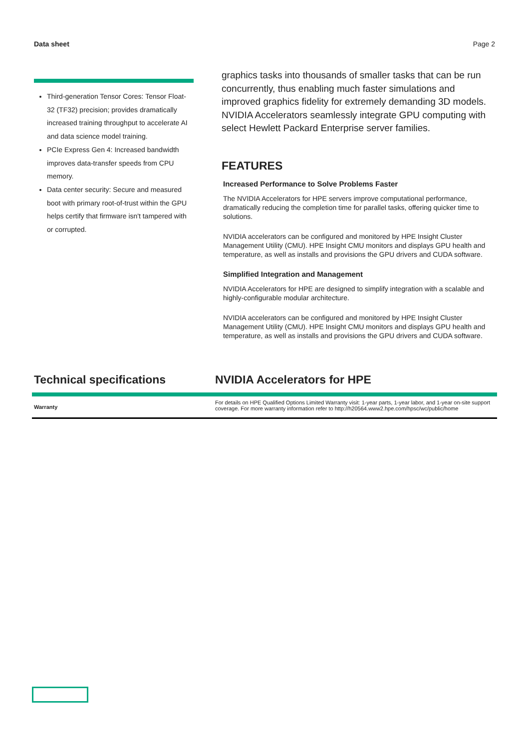Data sheet Page 2
Third-generation Tensor Cores: Tensor Float-32 (TF32) precision; provides dramatically increased training throughput to accelerate AI and data science model training.
PCIe Express Gen 4: Increased bandwidth improves data-transfer speeds from CPU memory.
Data center security: Secure and measured boot with primary root-of-trust within the GPU helps certify that firmware isn't tampered with or corrupted.
graphics tasks into thousands of smaller tasks that can be run concurrently, thus enabling much faster simulations and improved graphics fidelity for extremely demanding 3D models. NVIDIA Accelerators seamlessly integrate GPU computing with select Hewlett Packard Enterprise server families.
FEATURES
Increased Performance to Solve Problems Faster
The NVIDIA Accelerators for HPE servers improve computational performance, dramatically reducing the completion time for parallel tasks, offering quicker time to solutions.
NVIDIA accelerators can be configured and monitored by HPE Insight Cluster Management Utility (CMU). HPE Insight CMU monitors and displays GPU health and temperature, as well as installs and provisions the GPU drivers and CUDA software.
Simplified Integration and Management
NVIDIA Accelerators for HPE are designed to simplify integration with a scalable and highly-configurable modular architecture.
NVIDIA accelerators can be configured and monitored by HPE Insight Cluster Management Utility (CMU). HPE Insight CMU monitors and displays GPU health and temperature, as well as installs and provisions the GPU drivers and CUDA software.
Technical specifications NVIDIA Accelerators for HPE
| Warranty | For details on HPE Qualified Options Limited Warranty visit: 1-year parts, 1-year labor, and 1-year on-site support coverage. For more warranty information refer to http://h20564.www2.hpe.com/hpsc/wc/public/home |